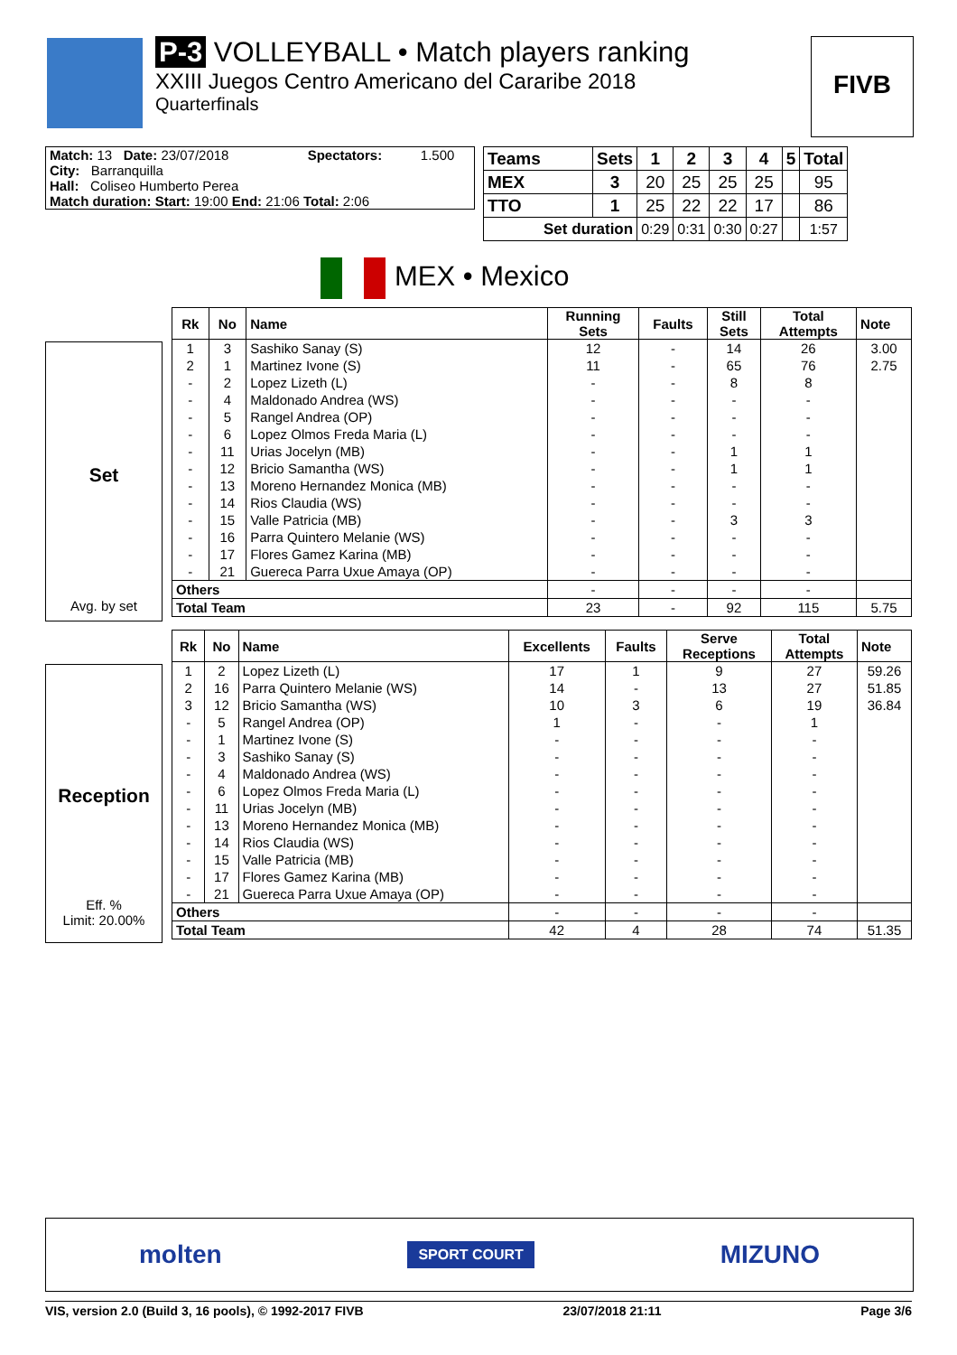P-3 VOLLEYBALL • Match players ranking
XXIII Juegos Centro Americano del Cararibe 2018
Quarterfinals
FIVB
| Match: 13 Date: 23/07/2018 | Spectators: | 1.500 |
| City: Barranquilla | | |
| Hall: Coliseo Humberto Perea | | |
| Match duration: Start: 19:00 End: 21:06 Total: 2:06 | | |
| Teams | Sets | 1 | 2 | 3 | 4 | 5 | Total |
| --- | --- | --- | --- | --- | --- | --- | --- |
| MEX | 3 | 20 | 25 | 25 | 25 | | 95 |
| TTO | 1 | 25 | 22 | 22 | 17 | | 86 |
| Set duration | | 0:29 | 0:31 | 0:30 | 0:27 | | 1:57 |
MEX • Mexico
Set
Avg. by set
| Rk | No | Name | Running Sets | Faults | Still Sets | Total Attempts | Note |
| --- | --- | --- | --- | --- | --- | --- | --- |
| 1 | 3 | Sashiko Sanay (S) | 12 | - | 14 | 26 | 3.00 |
| 2 | 1 | Martinez Ivone (S) | 11 | - | 65 | 76 | 2.75 |
| - | 2 | Lopez Lizeth (L) | - | - | 8 | 8 | |
| - | 4 | Maldonado Andrea (WS) | - | - | - | - | |
| - | 5 | Rangel Andrea (OP) | - | - | - | - | |
| - | 6 | Lopez Olmos Freda Maria (L) | - | - | - | - | |
| - | 11 | Urias Jocelyn (MB) | - | - | 1 | 1 | |
| - | 12 | Bricio Samantha (WS) | - | - | 1 | 1 | |
| - | 13 | Moreno Hernandez Monica (MB) | - | - | - | - | |
| - | 14 | Rios Claudia (WS) | - | - | - | - | |
| - | 15 | Valle Patricia (MB) | - | - | 3 | 3 | |
| - | 16 | Parra Quintero Melanie (WS) | - | - | - | - | |
| - | 17 | Flores Gamez Karina (MB) | - | - | - | - | |
| - | 21 | Guereca Parra Uxue Amaya (OP) | - | - | - | - | |
| Others | | | - | - | - | - | |
| Total Team | | | 23 | - | 92 | 115 | 5.75 |
Reception
Eff. %
Limit: 20.00%
| Rk | No | Name | Excellents | Faults | Serve Receptions | Total Attempts | Note |
| --- | --- | --- | --- | --- | --- | --- | --- |
| 1 | 2 | Lopez Lizeth (L) | 17 | 1 | 9 | 27 | 59.26 |
| 2 | 16 | Parra Quintero Melanie (WS) | 14 | - | 13 | 27 | 51.85 |
| 3 | 12 | Bricio Samantha (WS) | 10 | 3 | 6 | 19 | 36.84 |
| - | 5 | Rangel Andrea (OP) | 1 | - | - | 1 | |
| - | 1 | Martinez Ivone (S) | - | - | - | - | |
| - | 3 | Sashiko Sanay (S) | - | - | - | - | |
| - | 4 | Maldonado Andrea (WS) | - | - | - | - | |
| - | 6 | Lopez Olmos Freda Maria (L) | - | - | - | - | |
| - | 11 | Urias Jocelyn (MB) | - | - | - | - | |
| - | 13 | Moreno Hernandez Monica (MB) | - | - | - | - | |
| - | 14 | Rios Claudia (WS) | - | - | - | - | |
| - | 15 | Valle Patricia (MB) | - | - | - | - | |
| - | 17 | Flores Gamez Karina (MB) | - | - | - | - | |
| - | 21 | Guereca Parra Uxue Amaya (OP) | - | - | - | - | |
| Others | | | - | - | - | - | |
| Total Team | | | 42 | 4 | 28 | 74 | 51.35 |
molten SPORT COURT MIZUNO
VIS, version 2.0 (Build 3, 16 pools), © 1992-2017 FIVB 23/07/2018 21:11 Page 3/6